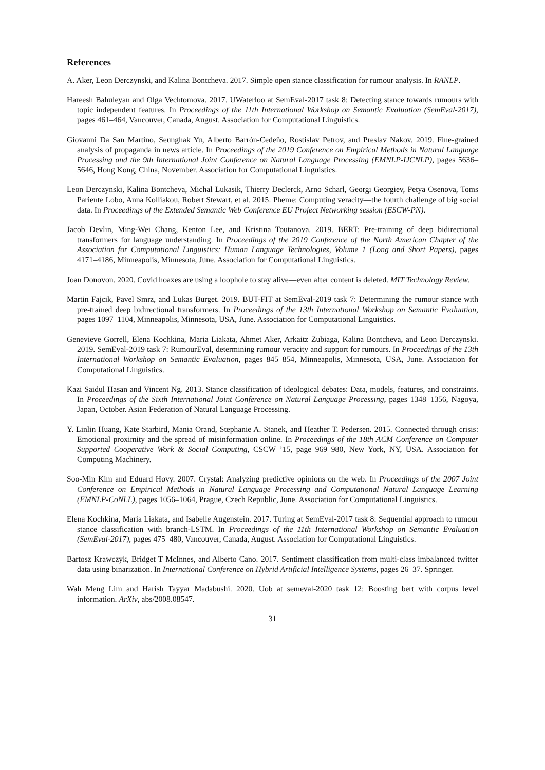References
A. Aker, Leon Derczynski, and Kalina Bontcheva. 2017. Simple open stance classification for rumour analysis. In RANLP.
Hareesh Bahuleyan and Olga Vechtomova. 2017. UWaterloo at SemEval-2017 task 8: Detecting stance towards rumours with topic independent features. In Proceedings of the 11th International Workshop on Semantic Evaluation (SemEval-2017), pages 461–464, Vancouver, Canada, August. Association for Computational Linguistics.
Giovanni Da San Martino, Seunghak Yu, Alberto Barrón-Cedeño, Rostislav Petrov, and Preslav Nakov. 2019. Fine-grained analysis of propaganda in news article. In Proceedings of the 2019 Conference on Empirical Methods in Natural Language Processing and the 9th International Joint Conference on Natural Language Processing (EMNLP-IJCNLP), pages 5636–5646, Hong Kong, China, November. Association for Computational Linguistics.
Leon Derczynski, Kalina Bontcheva, Michal Lukasik, Thierry Declerck, Arno Scharl, Georgi Georgiev, Petya Osenova, Toms Pariente Lobo, Anna Kolliakou, Robert Stewart, et al. 2015. Pheme: Computing veracity—the fourth challenge of big social data. In Proceedings of the Extended Semantic Web Conference EU Project Networking session (ESCW-PN).
Jacob Devlin, Ming-Wei Chang, Kenton Lee, and Kristina Toutanova. 2019. BERT: Pre-training of deep bidirectional transformers for language understanding. In Proceedings of the 2019 Conference of the North American Chapter of the Association for Computational Linguistics: Human Language Technologies, Volume 1 (Long and Short Papers), pages 4171–4186, Minneapolis, Minnesota, June. Association for Computational Linguistics.
Joan Donovon. 2020. Covid hoaxes are using a loophole to stay alive—even after content is deleted. MIT Technology Review.
Martin Fajcik, Pavel Smrz, and Lukas Burget. 2019. BUT-FIT at SemEval-2019 task 7: Determining the rumour stance with pre-trained deep bidirectional transformers. In Proceedings of the 13th International Workshop on Semantic Evaluation, pages 1097–1104, Minneapolis, Minnesota, USA, June. Association for Computational Linguistics.
Genevieve Gorrell, Elena Kochkina, Maria Liakata, Ahmet Aker, Arkaitz Zubiaga, Kalina Bontcheva, and Leon Derczynski. 2019. SemEval-2019 task 7: RumourEval, determining rumour veracity and support for rumours. In Proceedings of the 13th International Workshop on Semantic Evaluation, pages 845–854, Minneapolis, Minnesota, USA, June. Association for Computational Linguistics.
Kazi Saidul Hasan and Vincent Ng. 2013. Stance classification of ideological debates: Data, models, features, and constraints. In Proceedings of the Sixth International Joint Conference on Natural Language Processing, pages 1348–1356, Nagoya, Japan, October. Asian Federation of Natural Language Processing.
Y. Linlin Huang, Kate Starbird, Mania Orand, Stephanie A. Stanek, and Heather T. Pedersen. 2015. Connected through crisis: Emotional proximity and the spread of misinformation online. In Proceedings of the 18th ACM Conference on Computer Supported Cooperative Work & Social Computing, CSCW ’15, page 969–980, New York, NY, USA. Association for Computing Machinery.
Soo-Min Kim and Eduard Hovy. 2007. Crystal: Analyzing predictive opinions on the web. In Proceedings of the 2007 Joint Conference on Empirical Methods in Natural Language Processing and Computational Natural Language Learning (EMNLP-CoNLL), pages 1056–1064, Prague, Czech Republic, June. Association for Computational Linguistics.
Elena Kochkina, Maria Liakata, and Isabelle Augenstein. 2017. Turing at SemEval-2017 task 8: Sequential approach to rumour stance classification with branch-LSTM. In Proceedings of the 11th International Workshop on Semantic Evaluation (SemEval-2017), pages 475–480, Vancouver, Canada, August. Association for Computational Linguistics.
Bartosz Krawczyk, Bridget T McInnes, and Alberto Cano. 2017. Sentiment classification from multi-class imbalanced twitter data using binarization. In International Conference on Hybrid Artificial Intelligence Systems, pages 26–37. Springer.
Wah Meng Lim and Harish Tayyar Madabushi. 2020. Uob at semeval-2020 task 12: Boosting bert with corpus level information. ArXiv, abs/2008.08547.
31